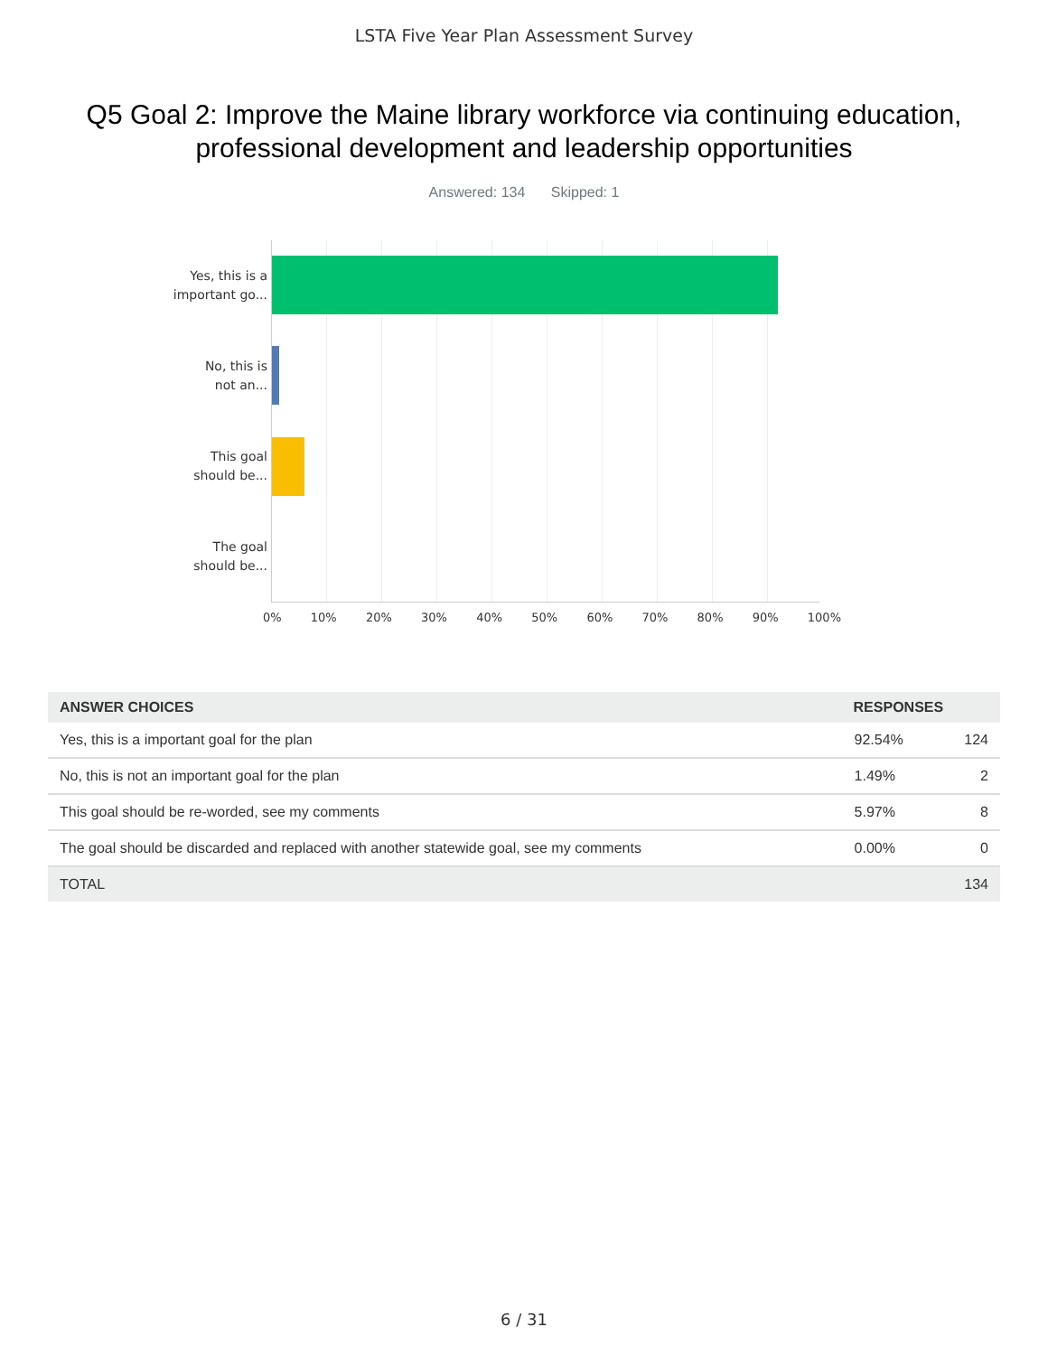LSTA Five Year Plan Assessment Survey
Q5 Goal 2: Improve the Maine library workforce via continuing education, professional development and leadership opportunities
Answered: 134 Skipped: 1
Yes, this is a
important go...
No, this is
not an...
This goal
should be...
The goal
should be...
0% 10% 20% 30% 40% 50% 60% 70% 80% 90% 100%
| ANSWER CHOICES | RESPONSES | |
| --- | --- | --- |
| Yes, this is a important goal for the plan | 92.54% | 124 |
| No, this is not an important goal for the plan | 1.49% | 2 |
| This goal should be re-worded, see my comments | 5.97% | 8 |
| The goal should be discarded and replaced with another statewide goal, see my comments | 0.00% | 0 |
| TOTAL | | 134 |
6 / 31